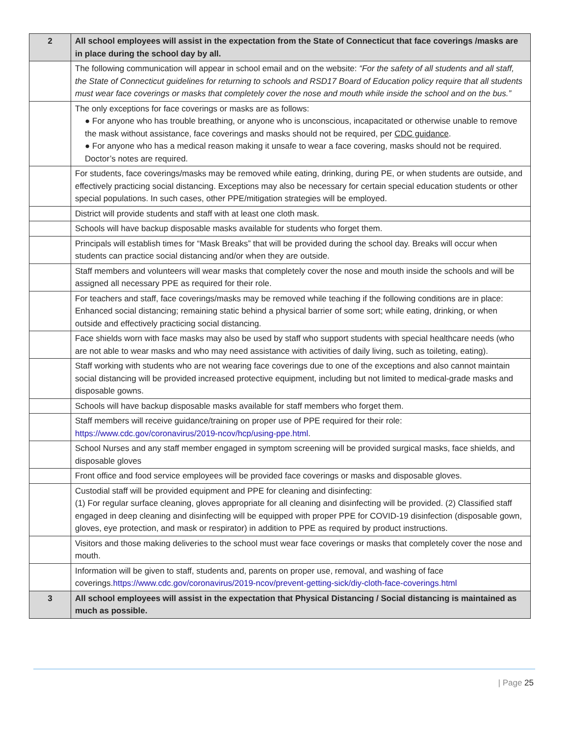| 2 | All school employees will assist in the expectation from the State of Connecticut that face coverings /masks are in place during the school day by all. |
| | The following communication will appear in school email and on the website: “For the safety of all students and all staff, the State of Connecticut guidelines for returning to schools and RSD17 Board of Education policy require that all students must wear face coverings or masks that completely cover the nose and mouth while inside the school and on the bus.” |
| | The only exceptions for face coverings or masks are as follows: ● For anyone who has trouble breathing, or anyone who is unconscious, incapacitated or otherwise unable to remove the mask without assistance, face coverings and masks should not be required, per CDC guidance . ● For anyone who has a medical reason making it unsafe to wear a face covering, masks should not be required. Doctor’s notes are required. |
| | For students, face coverings/masks may be removed while eating, drinking, during PE, or when students are outside, and effectively practicing social distancing. Exceptions may also be necessary for certain special education students or other special populations. In such cases, other PPE/mitigation strategies will be employed. |
| | District will provide students and staff with at least one cloth mask. |
| | Schools will have backup disposable masks available for students who forget them. |
| | Principals will establish times for “Mask Breaks” that will be provided during the school day. Breaks will occur when students can practice social distancing and/or when they are outside. |
| | Staff members and volunteers will wear masks that completely cover the nose and mouth inside the schools and will be assigned all necessary PPE as required for their role. |
| | For teachers and staff, face coverings/masks may be removed while teaching if the following conditions are in place: Enhanced social distancing; remaining static behind a physical barrier of some sort; while eating, drinking, or when outside and effectively practicing social distancing. |
| | Face shields worn with face masks may also be used by staff who support students with special healthcare needs (who are not able to wear masks and who may need assistance with activities of daily living, such as toileting, eating). |
| | Staff working with students who are not wearing face coverings due to one of the exceptions and also cannot maintain social distancing will be provided increased protective equipment, including but not limited to medical-grade masks and disposable gowns. |
| | Schools will have backup disposable masks available for staff members who forget them. |
| | Staff members will receive guidance/training on proper use of PPE required for their role: https://www.cdc.gov/coronavirus/2019-ncov/hcp/using-ppe.html . |
| | School Nurses and any staff member engaged in symptom screening will be provided surgical masks, face shields, and disposable gloves |
| | Front office and food service employees will be provided face coverings or masks and disposable gloves. |
| | Custodial staff will be provided equipment and PPE for cleaning and disinfecting: (1) For regular surface cleaning, gloves appropriate for all cleaning and disinfecting will be provided. (2) Classified staff engaged in deep cleaning and disinfecting will be equipped with proper PPE for COVID-19 disinfection (disposable gown, gloves, eye protection, and mask or respirator) in addition to PPE as required by product instructions. |
| | Visitors and those making deliveries to the school must wear face coverings or masks that completely cover the nose and mouth. |
| | Information will be given to staff, students and, parents on proper use, removal, and washing of face coverings. https://www.cdc.gov/coronavirus/2019-ncov/prevent-getting-sick/diy-cloth-face-coverings.html |
| 3 | All school employees will assist in the expectation that Physical Distancing / Social distancing is maintained as much as possible. |
| Page 25